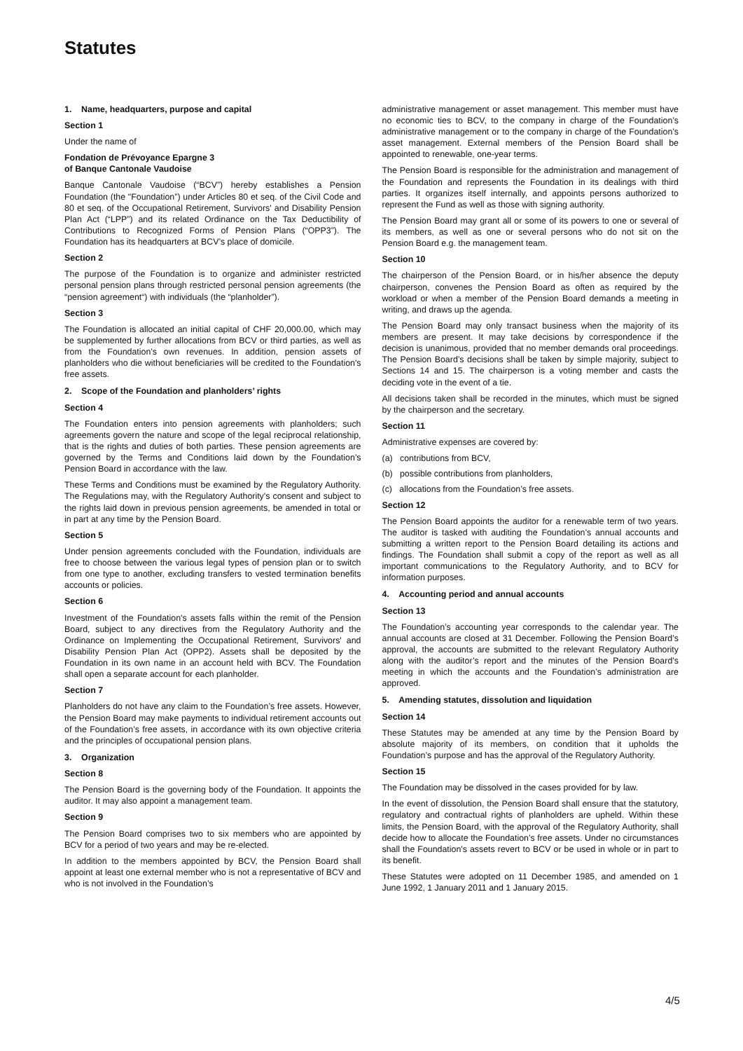Statutes
1. Name, headquarters, purpose and capital
Section 1
Under the name of
Fondation de Prévoyance Epargne 3
of Banque Cantonale Vaudoise
Banque Cantonale Vaudoise (“BCV”) hereby establishes a Pension Foundation (the "Foundation”) under Articles 80 et seq. of the Civil Code and 80 et seq. of the Occupational Retirement, Survivors' and Disability Pension Plan Act (“LPP”) and its related Ordinance on the Tax Deductibility of Contributions to Recognized Forms of Pension Plans (“OPP3”). The Foundation has its headquarters at BCV’s place of domicile.
Section 2
The purpose of the Foundation is to organize and administer restricted personal pension plans through restricted personal pension agreements (the “pension agreement“) with individuals (the “planholder”).
Section 3
The Foundation is allocated an initial capital of CHF 20,000.00, which may be supplemented by further allocations from BCV or third parties, as well as from the Foundation’s own revenues. In addition, pension assets of planholders who die without beneficiaries will be credited to the Foundation's free assets.
2. Scope of the Foundation and planholders’ rights
Section 4
The Foundation enters into pension agreements with planholders; such agreements govern the nature and scope of the legal reciprocal relationship, that is the rights and duties of both parties. These pension agreements are governed by the Terms and Conditions laid down by the Foundation’s Pension Board in accordance with the law.
These Terms and Conditions must be examined by the Regulatory Authority. The Regulations may, with the Regulatory Authority's consent and subject to the rights laid down in previous pension agreements, be amended in total or in part at any time by the Pension Board.
Section 5
Under pension agreements concluded with the Foundation, individuals are free to choose between the various legal types of pension plan or to switch from one type to another, excluding transfers to vested termination benefits accounts or policies.
Section 6
Investment of the Foundation's assets falls within the remit of the Pension Board, subject to any directives from the Regulatory Authority and the Ordinance on Implementing the Occupational Retirement, Survivors' and Disability Pension Plan Act (OPP2). Assets shall be deposited by the Foundation in its own name in an account held with BCV. The Foundation shall open a separate account for each planholder.
Section 7
Planholders do not have any claim to the Foundation’s free assets. However, the Pension Board may make payments to individual retirement accounts out of the Foundation’s free assets, in accordance with its own objective criteria and the principles of occupational pension plans.
3. Organization
Section 8
The Pension Board is the governing body of the Foundation. It appoints the auditor. It may also appoint a management team.
Section 9
The Pension Board comprises two to six members who are appointed by BCV for a period of two years and may be re-elected.
In addition to the members appointed by BCV, the Pension Board shall appoint at least one external member who is not a representative of BCV and who is not involved in the Foundation’s
administrative management or asset management. This member must have no economic ties to BCV, to the company in charge of the Foundation’s administrative management or to the company in charge of the Foundation’s asset management. External members of the Pension Board shall be appointed to renewable, one-year terms.
The Pension Board is responsible for the administration and management of the Foundation and represents the Foundation in its dealings with third parties. It organizes itself internally, and appoints persons authorized to represent the Fund as well as those with signing authority.
The Pension Board may grant all or some of its powers to one or several of its members, as well as one or several persons who do not sit on the Pension Board e.g. the management team.
Section 10
The chairperson of the Pension Board, or in his/her absence the deputy chairperson, convenes the Pension Board as often as required by the workload or when a member of the Pension Board demands a meeting in writing, and draws up the agenda.
The Pension Board may only transact business when the majority of its members are present. It may take decisions by correspondence if the decision is unanimous, provided that no member demands oral proceedings. The Pension Board’s decisions shall be taken by simple majority, subject to Sections 14 and 15. The chairperson is a voting member and casts the deciding vote in the event of a tie.
All decisions taken shall be recorded in the minutes, which must be signed by the chairperson and the secretary.
Section 11
Administrative expenses are covered by:
(a) contributions from BCV,
(b) possible contributions from planholders,
(c) allocations from the Foundation’s free assets.
Section 12
The Pension Board appoints the auditor for a renewable term of two years. The auditor is tasked with auditing the Foundation’s annual accounts and submitting a written report to the Pension Board detailing its actions and findings. The Foundation shall submit a copy of the report as well as all important communications to the Regulatory Authority, and to BCV for information purposes.
4. Accounting period and annual accounts
Section 13
The Foundation’s accounting year corresponds to the calendar year. The annual accounts are closed at 31 December. Following the Pension Board’s approval, the accounts are submitted to the relevant Regulatory Authority along with the auditor’s report and the minutes of the Pension Board’s meeting in which the accounts and the Foundation’s administration are approved.
5. Amending statutes, dissolution and liquidation
Section 14
These Statutes may be amended at any time by the Pension Board by absolute majority of its members, on condition that it upholds the Foundation’s purpose and has the approval of the Regulatory Authority.
Section 15
The Foundation may be dissolved in the cases provided for by law.
In the event of dissolution, the Pension Board shall ensure that the statutory, regulatory and contractual rights of planholders are upheld. Within these limits, the Pension Board, with the approval of the Regulatory Authority, shall decide how to allocate the Foundation’s free assets. Under no circumstances shall the Foundation's assets revert to BCV or be used in whole or in part to its benefit.
These Statutes were adopted on 11 December 1985, and amended on 1 June 1992, 1 January 2011 and 1 January 2015.
4/5